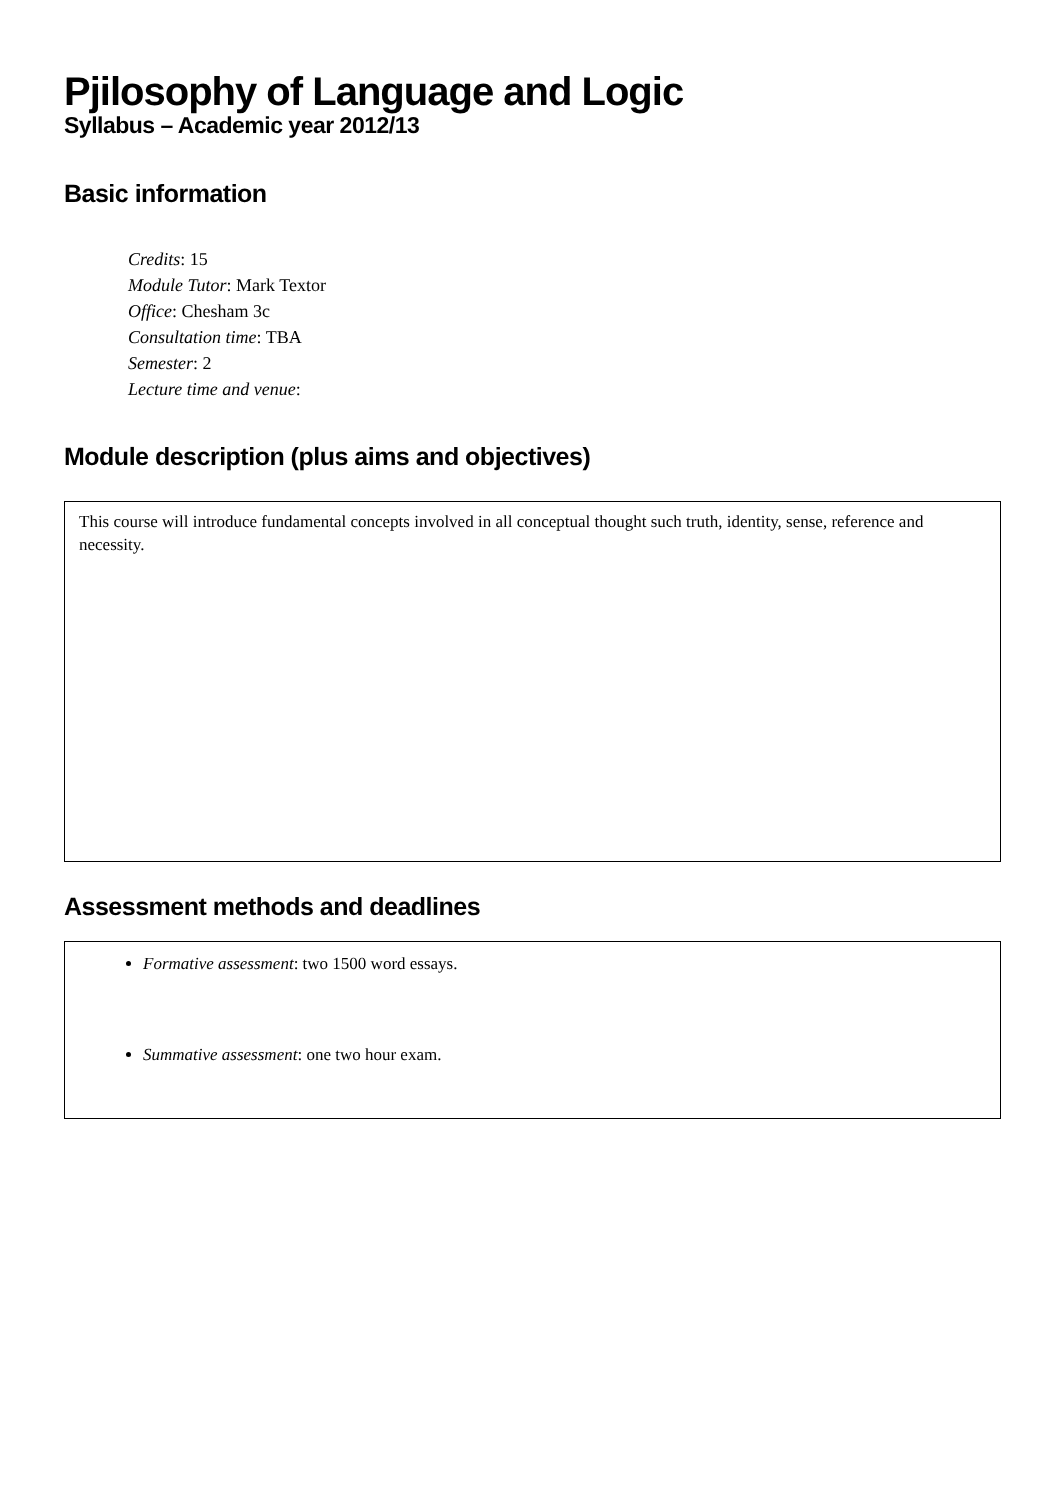Pjilosophy of Language and Logic
Syllabus – Academic year 2012/13
Basic information
Credits: 15
Module Tutor: Mark Textor
Office: Chesham 3c
Consultation time: TBA
Semester: 2
Lecture time and venue:
Module description (plus aims and objectives)
This course will introduce fundamental concepts involved in all conceptual thought such truth, identity, sense, reference and necessity.
Assessment methods and deadlines
Formative assessment: two 1500 word essays.
Summative assessment: one two hour exam.